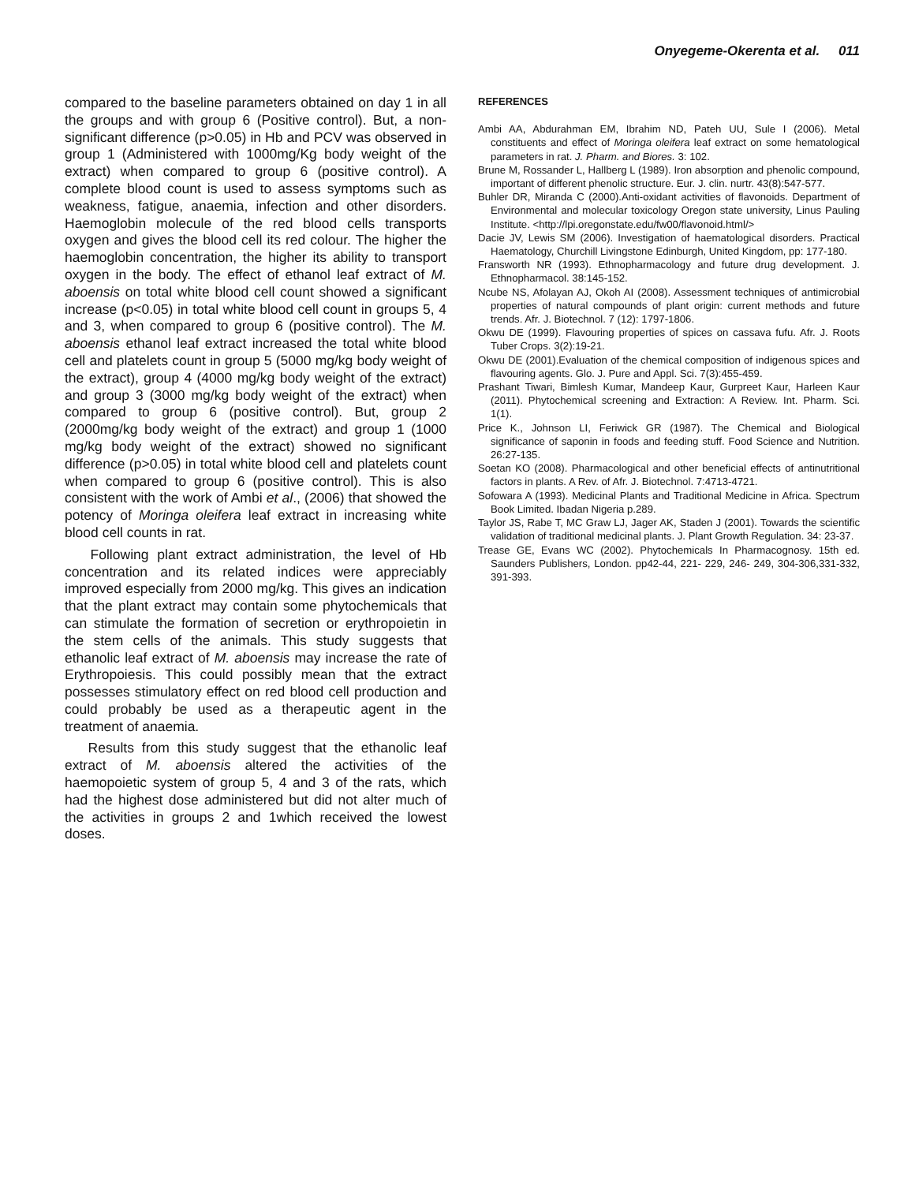Onyegeme-Okerenta et al. 011
compared to the baseline parameters obtained on day 1 in all the groups and with group 6 (Positive control). But, a non-significant difference (p>0.05) in Hb and PCV was observed in group 1 (Administered with 1000mg/Kg body weight of the extract) when compared to group 6 (positive control). A complete blood count is used to assess symptoms such as weakness, fatigue, anaemia, infection and other disorders. Haemoglobin molecule of the red blood cells transports oxygen and gives the blood cell its red colour. The higher the haemoglobin concentration, the higher its ability to transport oxygen in the body. The effect of ethanol leaf extract of M. aboensis on total white blood cell count showed a significant increase (p<0.05) in total white blood cell count in groups 5, 4 and 3, when compared to group 6 (positive control). The M. aboensis ethanol leaf extract increased the total white blood cell and platelets count in group 5 (5000 mg/kg body weight of the extract), group 4 (4000 mg/kg body weight of the extract) and group 3 (3000 mg/kg body weight of the extract) when compared to group 6 (positive control). But, group 2 (2000mg/kg body weight of the extract) and group 1 (1000 mg/kg body weight of the extract) showed no significant difference (p>0.05) in total white blood cell and platelets count when compared to group 6 (positive control). This is also consistent with the work of Ambi et al., (2006) that showed the potency of Moringa oleifera leaf extract in increasing white blood cell counts in rat.
Following plant extract administration, the level of Hb concentration and its related indices were appreciably improved especially from 2000 mg/kg. This gives an indication that the plant extract may contain some phytochemicals that can stimulate the formation of secretion or erythropoietin in the stem cells of the animals. This study suggests that ethanolic leaf extract of M. aboensis may increase the rate of Erythropoiesis. This could possibly mean that the extract possesses stimulatory effect on red blood cell production and could probably be used as a therapeutic agent in the treatment of anaemia.
Results from this study suggest that the ethanolic leaf extract of M. aboensis altered the activities of the haemopoietic system of group 5, 4 and 3 of the rats, which had the highest dose administered but did not alter much of the activities in groups 2 and 1which received the lowest doses.
REFERENCES
Ambi AA, Abdurahman EM, Ibrahim ND, Pateh UU, Sule I (2006). Metal constituents and effect of Moringa oleifera leaf extract on some hematological parameters in rat. J. Pharm. and Biores. 3: 102.
Brune M, Rossander L, Hallberg L (1989). Iron absorption and phenolic compound, important of different phenolic structure. Eur. J. clin. nurtr. 43(8):547-577.
Buhler DR, Miranda C (2000).Anti-oxidant activities of flavonoids. Department of Environmental and molecular toxicology Oregon state university, Linus Pauling Institute. <http://lpi.oregonstate.edu/fw00/flavonoid.html/>
Dacie JV, Lewis SM (2006). Investigation of haematological disorders. Practical Haematology, Churchill Livingstone Edinburgh, United Kingdom, pp: 177-180.
Fransworth NR (1993). Ethnopharmacology and future drug development. J. Ethnopharmacol. 38:145-152.
Ncube NS, Afolayan AJ, Okoh AI (2008). Assessment techniques of antimicrobial properties of natural compounds of plant origin: current methods and future trends. Afr. J. Biotechnol. 7 (12): 1797-1806.
Okwu DE (1999). Flavouring properties of spices on cassava fufu. Afr. J. Roots Tuber Crops. 3(2):19-21.
Okwu DE (2001).Evaluation of the chemical composition of indigenous spices and flavouring agents. Glo. J. Pure and Appl. Sci. 7(3):455-459.
Prashant Tiwari, Bimlesh Kumar, Mandeep Kaur, Gurpreet Kaur, Harleen Kaur (2011). Phytochemical screening and Extraction: A Review. Int. Pharm. Sci. 1(1).
Price K., Johnson LI, Feriwick GR (1987). The Chemical and Biological significance of saponin in foods and feeding stuff. Food Science and Nutrition. 26:27-135.
Soetan KO (2008). Pharmacological and other beneficial effects of antinutritional factors in plants. A Rev. of Afr. J. Biotechnol. 7:4713-4721.
Sofowara A (1993). Medicinal Plants and Traditional Medicine in Africa. Spectrum Book Limited. Ibadan Nigeria p.289.
Taylor JS, Rabe T, MC Graw LJ, Jager AK, Staden J (2001). Towards the scientific validation of traditional medicinal plants. J. Plant Growth Regulation. 34: 23-37.
Trease GE, Evans WC (2002). Phytochemicals In Pharmacognosy. 15th ed. Saunders Publishers, London. pp42-44, 221- 229, 246- 249, 304-306,331-332, 391-393.